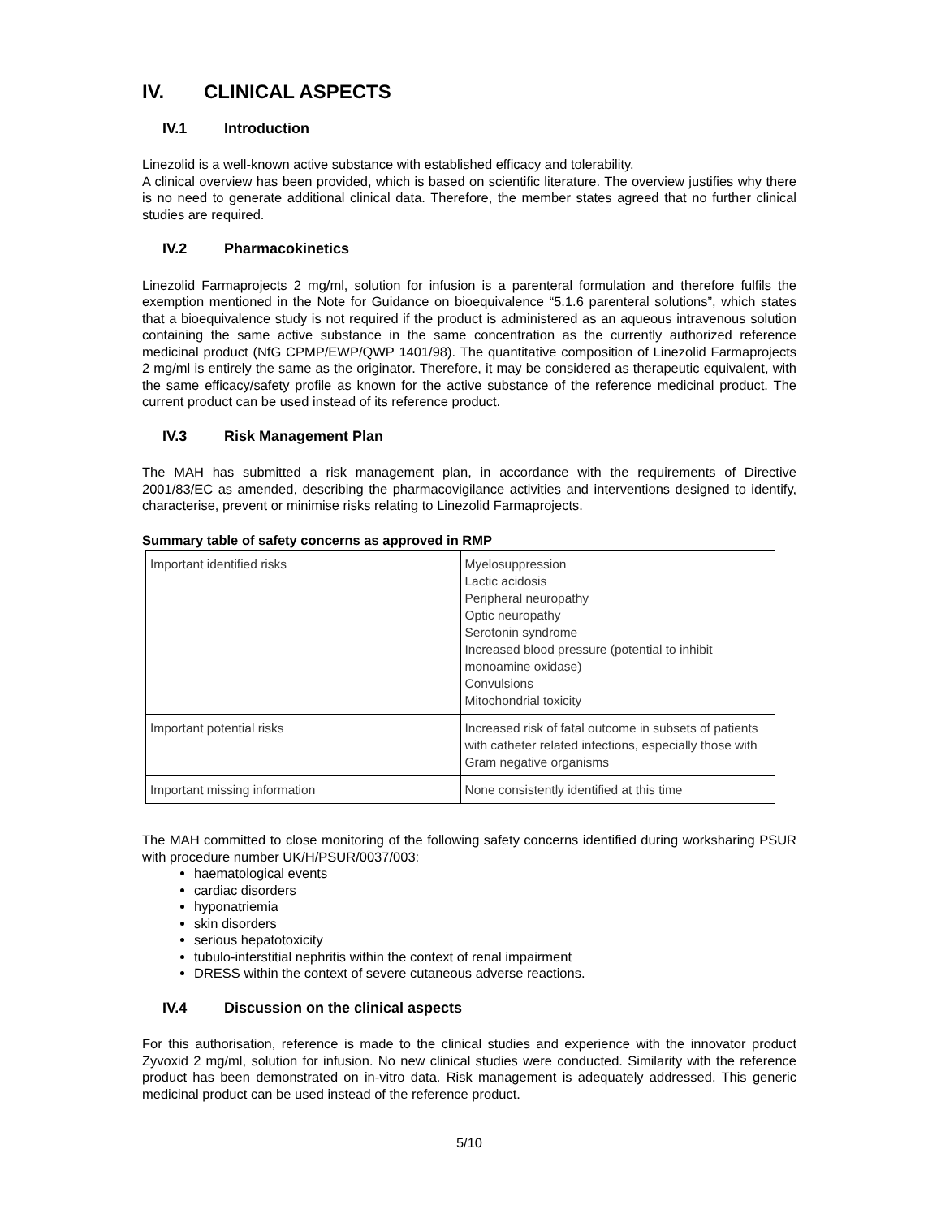IV. CLINICAL ASPECTS
IV.1 Introduction
Linezolid is a well-known active substance with established efficacy and tolerability.
A clinical overview has been provided, which is based on scientific literature. The overview justifies why there is no need to generate additional clinical data. Therefore, the member states agreed that no further clinical studies are required.
IV.2 Pharmacokinetics
Linezolid Farmaprojects 2 mg/ml, solution for infusion is a parenteral formulation and therefore fulfils the exemption mentioned in the Note for Guidance on bioequivalence “5.1.6 parenteral solutions”, which states that a bioequivalence study is not required if the product is administered as an aqueous intravenous solution containing the same active substance in the same concentration as the currently authorized reference medicinal product (NfG CPMP/EWP/QWP 1401/98). The quantitative composition of Linezolid Farmaprojects 2 mg/ml is entirely the same as the originator. Therefore, it may be considered as therapeutic equivalent, with the same efficacy/safety profile as known for the active substance of the reference medicinal product. The current product can be used instead of its reference product.
IV.3 Risk Management Plan
The MAH has submitted a risk management plan, in accordance with the requirements of Directive 2001/83/EC as amended, describing the pharmacovigilance activities and interventions designed to identify, characterise, prevent or minimise risks relating to Linezolid Farmaprojects.
Summary table of safety concerns as approved in RMP
| Important identified risks | Myelosuppression Lactic acidosis Peripheral neuropathy Optic neuropathy Serotonin syndrome Increased blood pressure (potential to inhibit monoamine oxidase) Convulsions Mitochondrial toxicity |
| Important potential risks | Increased risk of fatal outcome in subsets of patients with catheter related infections, especially those with Gram negative organisms |
| Important missing information | None consistently identified at this time |
The MAH committed to close monitoring of the following safety concerns identified during worksharing PSUR with procedure number UK/H/PSUR/0037/003:
haematological events
cardiac disorders
hyponatriemia
skin disorders
serious hepatotoxicity
tubulo-interstitial nephritis within the context of renal impairment
DRESS within the context of severe cutaneous adverse reactions.
IV.4 Discussion on the clinical aspects
For this authorisation, reference is made to the clinical studies and experience with the innovator product Zyvoxid 2 mg/ml, solution for infusion. No new clinical studies were conducted. Similarity with the reference product has been demonstrated on in-vitro data. Risk management is adequately addressed. This generic medicinal product can be used instead of the reference product.
5/10